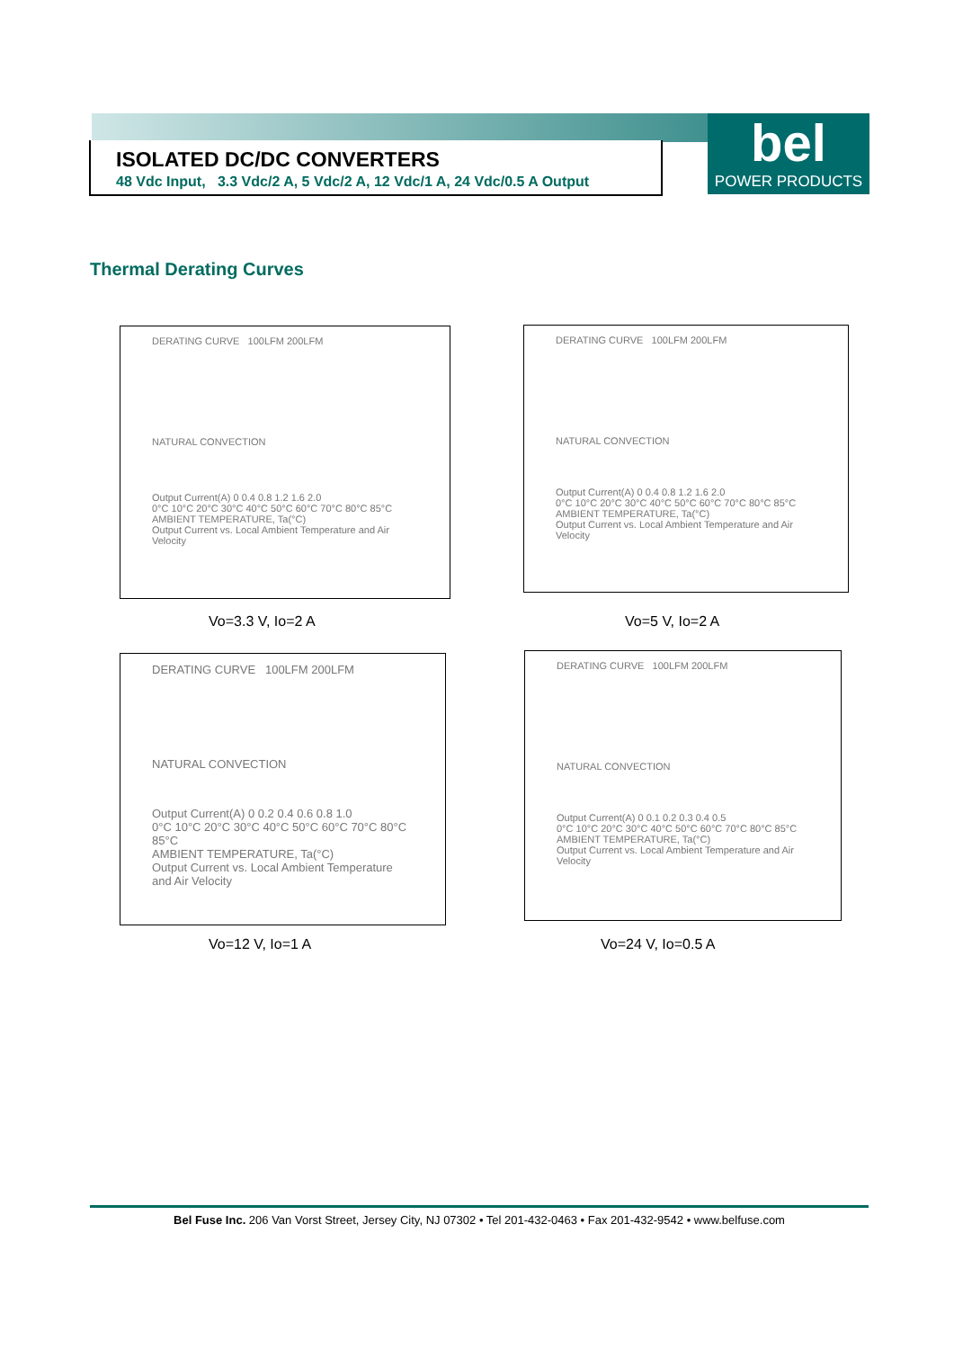ISOLATED DC/DC CONVERTERS
48 Vdc Input, 3.3 Vdc/2 A, 5 Vdc/2 A, 12 Vdc/1 A, 24 Vdc/0.5 A Output
bel
POWER PRODUCTS
Thermal Derating Curves
DERATING CURVE 100LFM 200LFM
NATURAL CONVECTION
Output Current(A) 0 0.4 0.8 1.2 1.6 2.0
0°C 10°C 20°C 30°C 40°C 50°C 60°C 70°C 80°C 85°C
AMBIENT TEMPERATURE, Ta(°C)
Output Current vs. Local Ambient Temperature and Air Velocity
Vo=3.3 V, Io=2 A
DERATING CURVE 100LFM 200LFM
NATURAL CONVECTION
Output Current(A) 0 0.4 0.8 1.2 1.6 2.0
0°C 10°C 20°C 30°C 40°C 50°C 60°C 70°C 80°C 85°C
AMBIENT TEMPERATURE, Ta(°C)
Output Current vs. Local Ambient Temperature and Air Velocity
Vo=5 V, Io=2 A
DERATING CURVE 100LFM 200LFM
NATURAL CONVECTION
Output Current(A) 0 0.2 0.4 0.6 0.8 1.0
0°C 10°C 20°C 30°C 40°C 50°C 60°C 70°C 80°C 85°C
AMBIENT TEMPERATURE, Ta(°C)
Output Current vs. Local Ambient Temperature and Air Velocity
Vo=12 V, Io=1 A
DERATING CURVE 100LFM 200LFM
NATURAL CONVECTION
Output Current(A) 0 0.1 0.2 0.3 0.4 0.5
0°C 10°C 20°C 30°C 40°C 50°C 60°C 70°C 80°C 85°C
AMBIENT TEMPERATURE, Ta(°C)
Output Current vs. Local Ambient Temperature and Air Velocity
Vo=24 V, Io=0.5 A
Bel Fuse Inc. 206 Van Vorst Street, Jersey City, NJ 07302 • Tel 201-432-0463 • Fax 201-432-9542 • www.belfuse.com